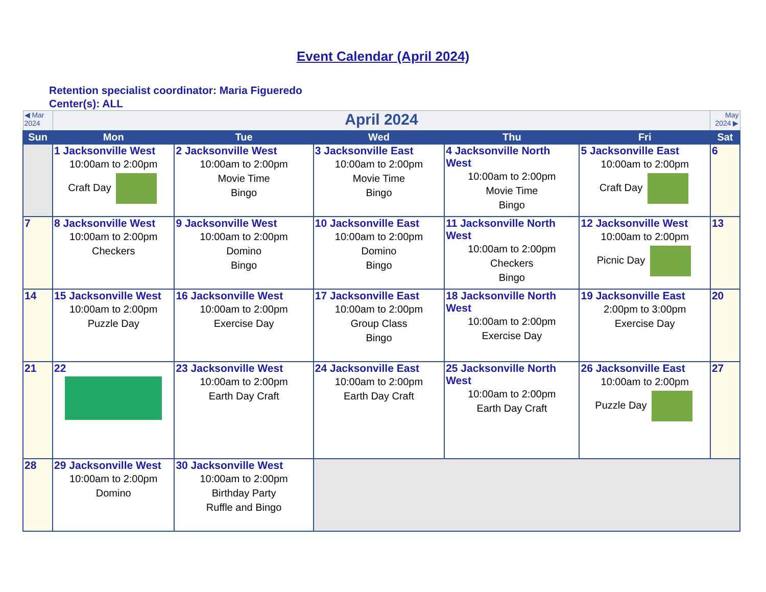Event Calendar (April 2024)
Retention specialist coordinator: Maria Figueredo
Center(s): ALL
| ◀ Mar 2024 | April 2024 | | | | | May 2024 ▶ |
| Sun | Mon | Tue | Wed | Thu | Fri | Sat |
| | 1 Jacksonville West 10:00am to 2:00pm Craft Day | 2 Jacksonville West 10:00am to 2:00pm Movie Time Bingo | 3 Jacksonville East 10:00am to 2:00pm Movie Time Bingo | 4 Jacksonville North West 10:00am to 2:00pm Movie Time Bingo | 5 Jacksonville East 10:00am to 2:00pm Craft Day | 6 |
| 7 | 8 Jacksonville West 10:00am to 2:00pm Checkers | 9 Jacksonville West 10:00am to 2:00pm Domino Bingo | 10 Jacksonville East 10:00am to 2:00pm Domino Bingo | 11 Jacksonville North West 10:00am to 2:00pm Checkers Bingo | 12 Jacksonville West 10:00am to 2:00pm Picnic Day | 13 |
| 14 | 15 Jacksonville West 10:00am to 2:00pm Puzzle Day | 16 Jacksonville West 10:00am to 2:00pm Exercise Day | 17 Jacksonville East 10:00am to 2:00pm Group Class Bingo | 18 Jacksonville North West 10:00am to 2:00pm Exercise Day | 19 Jacksonville East 2:00pm to 3:00pm Exercise Day | 20 |
| 21 | 22 | 23 Jacksonville West 10:00am to 2:00pm Earth Day Craft | 24 Jacksonville East 10:00am to 2:00pm Earth Day Craft | 25 Jacksonville North West 10:00am to 2:00pm Earth Day Craft | 26 Jacksonville East 10:00am to 2:00pm Puzzle Day | 27 |
| 28 | 29 Jacksonville West 10:00am to 2:00pm Domino | 30 Jacksonville West 10:00am to 2:00pm Birthday Party Ruffle and Bingo | | | | |